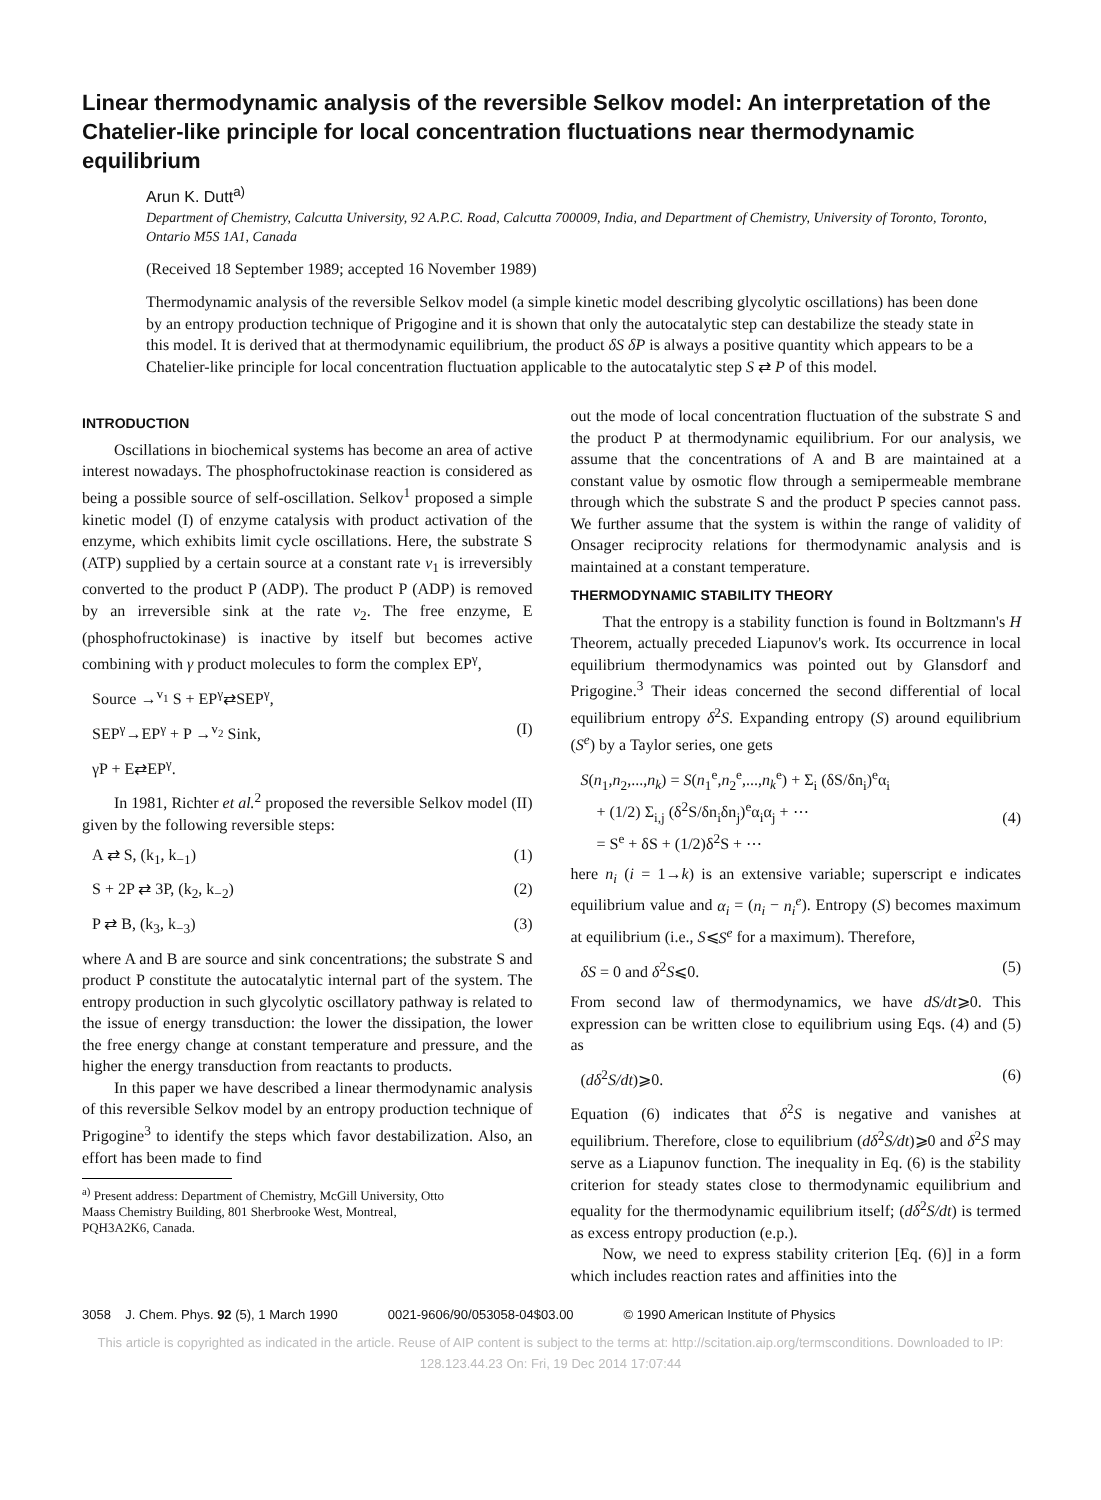Linear thermodynamic analysis of the reversible Selkov model: An interpretation of the Chatelier-like principle for local concentration fluctuations near thermodynamic equilibrium
Arun K. Dutt<sup>a)</sup>
Department of Chemistry, Calcutta University, 92 A.P.C. Road, Calcutta 700009, India, and Department of Chemistry, University of Toronto, Toronto, Ontario M5S 1A1, Canada
(Received 18 September 1989; accepted 16 November 1989)
Thermodynamic analysis of the reversible Selkov model (a simple kinetic model describing glycolytic oscillations) has been done by an entropy production technique of Prigogine and it is shown that only the autocatalytic step can destabilize the steady state in this model. It is derived that at thermodynamic equilibrium, the product δS δP is always a positive quantity which appears to be a Chatelier-like principle for local concentration fluctuation applicable to the autocatalytic step S ⇄ P of this model.
INTRODUCTION
Oscillations in biochemical systems has become an area of active interest nowadays. The phosphofructokinase reaction is considered as being a possible source of self-oscillation. Selkov<sup>1</sup> proposed a simple kinetic model (I) of enzyme catalysis with product activation of the enzyme, which exhibits limit cycle oscillations. Here, the substrate S (ATP) supplied by a certain source at a constant rate v<sub>1</sub> is irreversibly converted to the product P (ADP). The product P (ADP) is removed by an irreversible sink at the rate v<sub>2</sub>. The free enzyme, E (phosphofructokinase) is inactive by itself but becomes active combining with γ product molecules to form the complex EP<sup>γ</sup>,
Source →<sup>v<sub>1</sub></sup> S + EP<sup>γ</sup>⇄SEP<sup>γ</sup>,
SEP<sup>γ</sup>→EP<sup>γ</sup> + P →<sup>v<sub>2</sub></sup> Sink, (I)
γP + E⇄EP<sup>γ</sup>.
In 1981, Richter et al.<sup>2</sup> proposed the reversible Selkov model (II) given by the following reversible steps:
A ⇄ S, (k<sub>1</sub>, k<sub>−1</sub>) (1)
S + 2P ⇄ 3P, (k<sub>2</sub>, k<sub>−2</sub>) (2)
P ⇄ B, (k<sub>3</sub>, k<sub>−3</sub>) (3)
where A and B are source and sink concentrations; the substrate S and product P constitute the autocatalytic internal part of the system. The entropy production in such glycolytic oscillatory pathway is related to the issue of energy transduction: the lower the dissipation, the lower the free energy change at constant temperature and pressure, and the higher the energy transduction from reactants to products.
In this paper we have described a linear thermodynamic analysis of this reversible Selkov model by an entropy production technique of Prigogine<sup>3</sup> to identify the steps which favor destabilization. Also, an effort has been made to find
<sup>a)</sup> Present address: Department of Chemistry, McGill University, Otto
Maass Chemistry Building, 801 Sherbrooke West, Montreal,
PQH3A2K6, Canada.
out the mode of local concentration fluctuation of the substrate S and the product P at thermodynamic equilibrium. For our analysis, we assume that the concentrations of A and B are maintained at a constant value by osmotic flow through a semipermeable membrane through which the substrate S and the product P species cannot pass. We further assume that the system is within the range of validity of Onsager reciprocity relations for thermodynamic analysis and is maintained at a constant temperature.
THERMODYNAMIC STABILITY THEORY
That the entropy is a stability function is found in Boltzmann's H Theorem, actually preceded Liapunov's work. Its occurrence in local equilibrium thermodynamics was pointed out by Glansdorf and Prigogine.<sup>3</sup> Their ideas concerned the second differential of local equilibrium entropy δ<sup>2</sup>S. Expanding entropy (S) around equilibrium (S<sup>e</sup>) by a Taylor series, one gets
S(n<sub>1</sub>,n<sub>2</sub>,...,n<sub>k</sub>) = S(n<sub>1</sub><sup>e</sup>,n<sub>2</sub><sup>e</sup>,...,n<sub>k</sub><sup>e</sup>) + Σ<sub>i</sub> (δS/δn<sub>i</sub>)<sup>e</sup>α<sub>i</sub>
+ (1/2) Σ<sub>i,j</sub> (δ<sup>2</sup>S/δn<sub>i</sub>δn<sub>j</sub>)<sup>e</sup>α<sub>i</sub>α<sub>j</sub> + ⋯
= S<sup>e</sup> + δS + (1/2)δ<sup>2</sup>S + ⋯
(4)
here n<sub>i</sub> (i = 1→k) is an extensive variable; superscript e indicates equilibrium value and α<sub>i</sub> = (n<sub>i</sub> − n<sub>i</sub><sup>e</sup>). Entropy (S) becomes maximum at equilibrium (i.e., S⩽S<sup>e</sup> for a maximum). Therefore,
δS = 0 and δ<sup>2</sup>S⩽0. (5)
From second law of thermodynamics, we have dS/dt⩾0. This expression can be written close to equilibrium using Eqs. (4) and (5) as
(dδ<sup>2</sup>S/dt)⩾0. (6)
Equation (6) indicates that δ<sup>2</sup>S is negative and vanishes at equilibrium. Therefore, close to equilibrium (dδ<sup>2</sup>S/dt)⩾0 and δ<sup>2</sup>S may serve as a Liapunov function. The inequality in Eq. (6) is the stability criterion for steady states close to thermodynamic equilibrium and equality for the thermodynamic equilibrium itself; (dδ<sup>2</sup>S/dt) is termed as excess entropy production (e.p.).
Now, we need to express stability criterion [Eq. (6)] in a form which includes reaction rates and affinities into the
3058 J. Chem. Phys. 92 (5), 1 March 1990 0021-9606/90/053058-04$03.00 © 1990 American Institute of Physics
This article is copyrighted as indicated in the article. Reuse of AIP content is subject to the terms at: http://scitation.aip.org/termsconditions. Downloaded to IP:
128.123.44.23 On: Fri, 19 Dec 2014 17:07:44